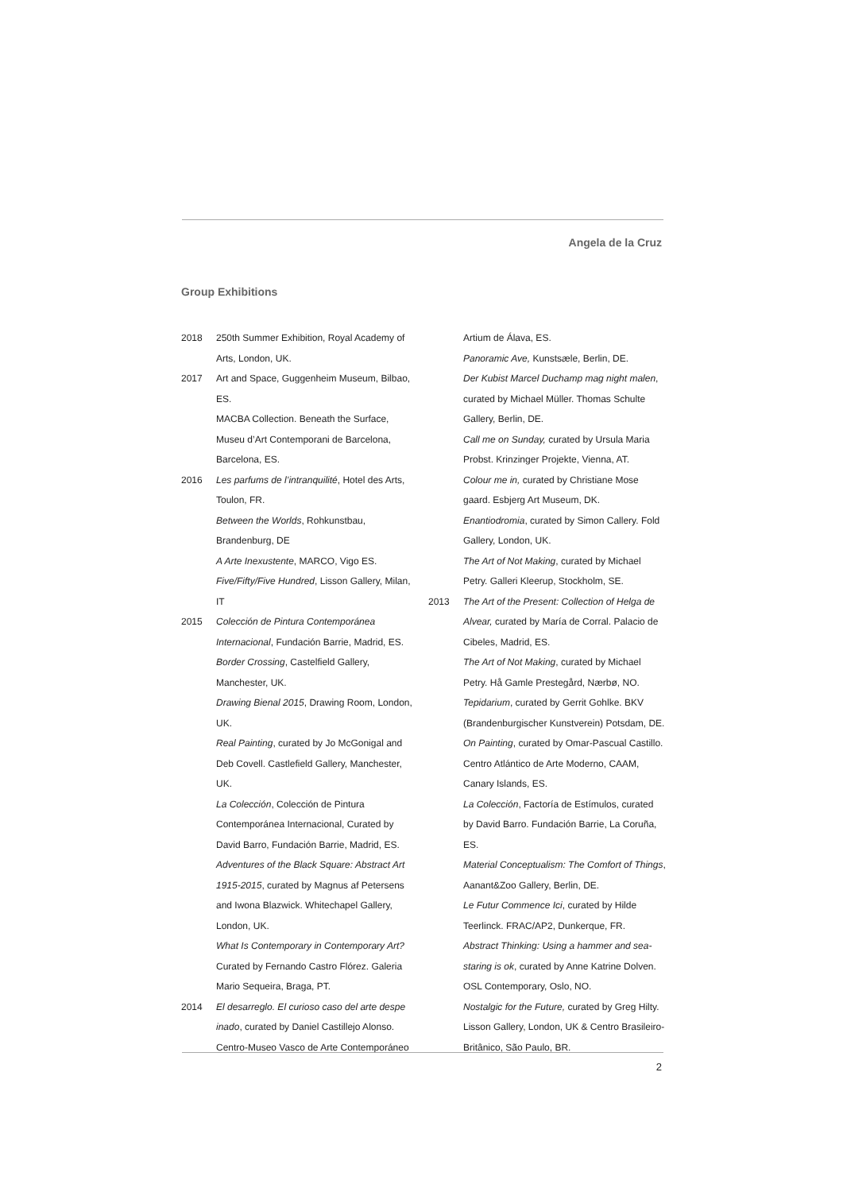Angela de la Cruz
Group Exhibitions
2018 250th Summer Exhibition, Royal Academy of Arts, London, UK.
2017 Art and Space, Guggenheim Museum, Bilbao, ES.
MACBA Collection. Beneath the Surface, Museu d’Art Contemporani de Barcelona, Barcelona, ES.
2016 Les parfums de l’intranquilité, Hotel des Arts, Toulon, FR.
Between the Worlds, Rohkunstbau, Brandenburg, DE
A Arte Inexustente, MARCO, Vigo ES.
Five/Fifty/Five Hundred, Lisson Gallery, Milan, IT
2015 Colección de Pintura Contemporánea Internacional, Fundación Barrie, Madrid, ES.
Border Crossing, Castelfield Gallery, Manchester, UK.
Drawing Bienal 2015, Drawing Room, London, UK.
Real Painting, curated by Jo McGonigal and Deb Covell. Castlefield Gallery, Manchester, UK.
La Colección, Colección de Pintura Contemporánea Internacional, Curated by David Barro, Fundación Barrie, Madrid, ES.
Adventures of the Black Square: Abstract Art 1915-2015, curated by Magnus af Petersens and Iwona Blazwick. Whitechapel Gallery, London, UK.
What Is Contemporary in Contemporary Art? Curated by Fernando Castro Flórez. Galeria Mario Sequeira, Braga, PT.
2014 El desarreglo. El curioso caso del arte despe inado, curated by Daniel Castillejo Alonso. Centro-Museo Vasco de Arte Contemporáneo
Artium de Álava, ES.
Panoramic Ave, Kunstsæle, Berlin, DE.
Der Kubist Marcel Duchamp mag night malen, curated by Michael Müller. Thomas Schulte Gallery, Berlin, DE.
Call me on Sunday, curated by Ursula Maria Probst. Krinzinger Projekte, Vienna, AT.
Colour me in, curated by Christiane Mose gaard. Esbjerg Art Museum, DK.
Enantiodromia, curated by Simon Callery. Fold Gallery, London, UK.
The Art of Not Making, curated by Michael Petry. Galleri Kleerup, Stockholm, SE.
2013 The Art of the Present: Collection of Helga de Alvear, curated by María de Corral. Palacio de Cibeles, Madrid, ES.
The Art of Not Making, curated by Michael Petry. Hå Gamle Prestegård, Nærbø, NO.
Tepidarium, curated by Gerrit Gohlke. BKV (Brandenburgischer Kunstverein) Potsdam, DE.
On Painting, curated by Omar-Pascual Castillo. Centro Atlántico de Arte Moderno, CAAM, Canary Islands, ES.
La Colección, Factoría de Estímulos, curated by David Barro. Fundación Barrie, La Coruña, ES.
Material Conceptualism: The Comfort of Things, Aanant&Zoo Gallery, Berlin, DE.
Le Futur Commence Ici, curated by Hilde Teerlinck. FRAC/AP2, Dunkerque, FR.
Abstract Thinking: Using a hammer and sea-staring is ok, curated by Anne Katrine Dolven. OSL Contemporary, Oslo, NO.
Nostalgic for the Future, curated by Greg Hilty. Lisson Gallery, London, UK & Centro Brasileiro-Britânico, São Paulo, BR.
2